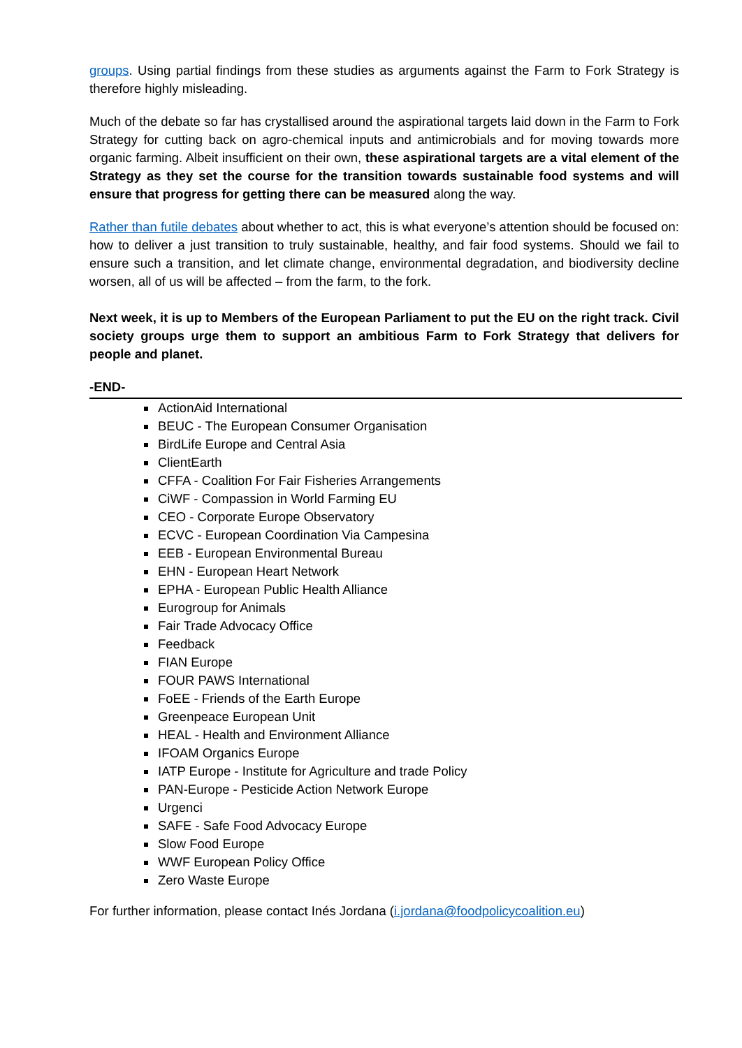groups. Using partial findings from these studies as arguments against the Farm to Fork Strategy is therefore highly misleading.
Much of the debate so far has crystallised around the aspirational targets laid down in the Farm to Fork Strategy for cutting back on agro-chemical inputs and antimicrobials and for moving towards more organic farming. Albeit insufficient on their own, these aspirational targets are a vital element of the Strategy as they set the course for the transition towards sustainable food systems and will ensure that progress for getting there can be measured along the way.
Rather than futile debates about whether to act, this is what everyone’s attention should be focused on: how to deliver a just transition to truly sustainable, healthy, and fair food systems. Should we fail to ensure such a transition, and let climate change, environmental degradation, and biodiversity decline worsen, all of us will be affected – from the farm, to the fork.
Next week, it is up to Members of the European Parliament to put the EU on the right track. Civil society groups urge them to support an ambitious Farm to Fork Strategy that delivers for people and planet.
-END-
ActionAid International
BEUC - The European Consumer Organisation
BirdLife Europe and Central Asia
ClientEarth
CFFA - Coalition For Fair Fisheries Arrangements
CiWF - Compassion in World Farming EU
CEO - Corporate Europe Observatory
ECVC - European Coordination Via Campesina
EEB - European Environmental Bureau
EHN - European Heart Network
EPHA - European Public Health Alliance
Eurogroup for Animals
Fair Trade Advocacy Office
Feedback
FIAN Europe
FOUR PAWS International
FoEE - Friends of the Earth Europe
Greenpeace European Unit
HEAL - Health and Environment Alliance
IFOAM Organics Europe
IATP Europe - Institute for Agriculture and trade Policy
PAN-Europe - Pesticide Action Network Europe
Urgenci
SAFE - Safe Food Advocacy Europe
Slow Food Europe
WWF European Policy Office
Zero Waste Europe
For further information, please contact Inés Jordana (i.jordana@foodpolicycoalition.eu)